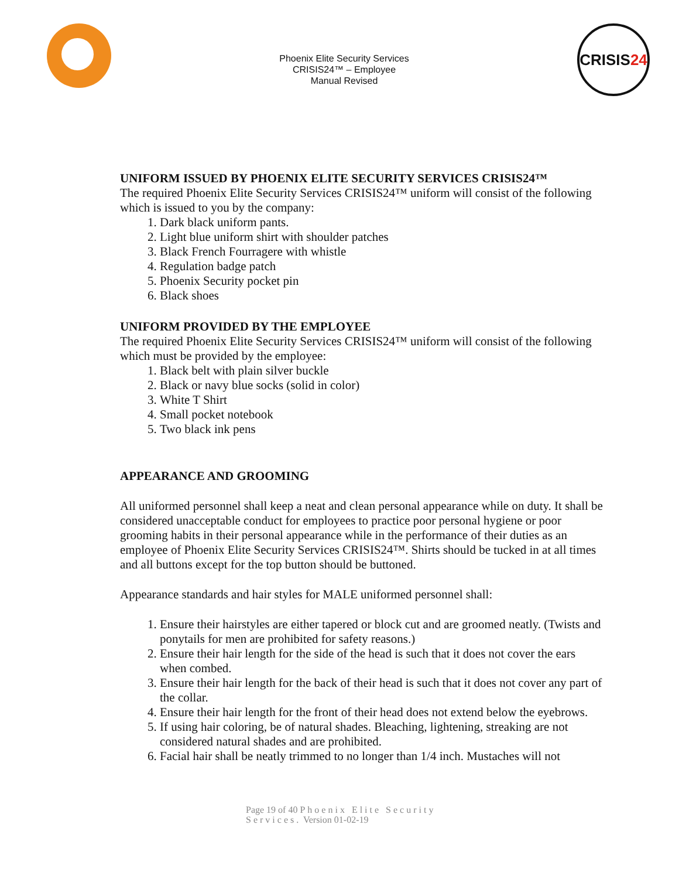Phoenix Elite Security Services
CRISIS24™ – Employee
Manual Revised
CRISIS 24
UNIFORM ISSUED BY PHOENIX ELITE SECURITY SERVICES CRISIS24™
The required Phoenix Elite Security Services CRISIS24™ uniform will consist of the following which is issued to you by the company:
1. Dark black uniform pants.
2. Light blue uniform shirt with shoulder patches
3. Black French Fourragere with whistle
4. Regulation badge patch
5. Phoenix Security pocket pin
6. Black shoes
UNIFORM PROVIDED BY THE EMPLOYEE
The required Phoenix Elite Security Services CRISIS24™ uniform will consist of the following which must be provided by the employee:
1. Black belt with plain silver buckle
2. Black or navy blue socks (solid in color)
3. White T Shirt
4. Small pocket notebook
5. Two black ink pens
APPEARANCE AND GROOMING
All uniformed personnel shall keep a neat and clean personal appearance while on duty. It shall be considered unacceptable conduct for employees to practice poor personal hygiene or poor grooming habits in their personal appearance while in the performance of their duties as an employee of Phoenix Elite Security Services CRISIS24™. Shirts should be tucked in at all times and all buttons except for the top button should be buttoned.
Appearance standards and hair styles for MALE uniformed personnel shall:
1. Ensure their hairstyles are either tapered or block cut and are groomed neatly. (Twists and ponytails for men are prohibited for safety reasons.)
2. Ensure their hair length for the side of the head is such that it does not cover the ears when combed.
3. Ensure their hair length for the back of their head is such that it does not cover any part of the collar.
4. Ensure their hair length for the front of their head does not extend below the eyebrows.
5. If using hair coloring, be of natural shades. Bleaching, lightening, streaking are not considered natural shades and are prohibited.
6. Facial hair shall be neatly trimmed to no longer than 1/4 inch. Mustaches will not
Page 19 of 40 Phoenix Elite Security
Services. Version 01-02-19